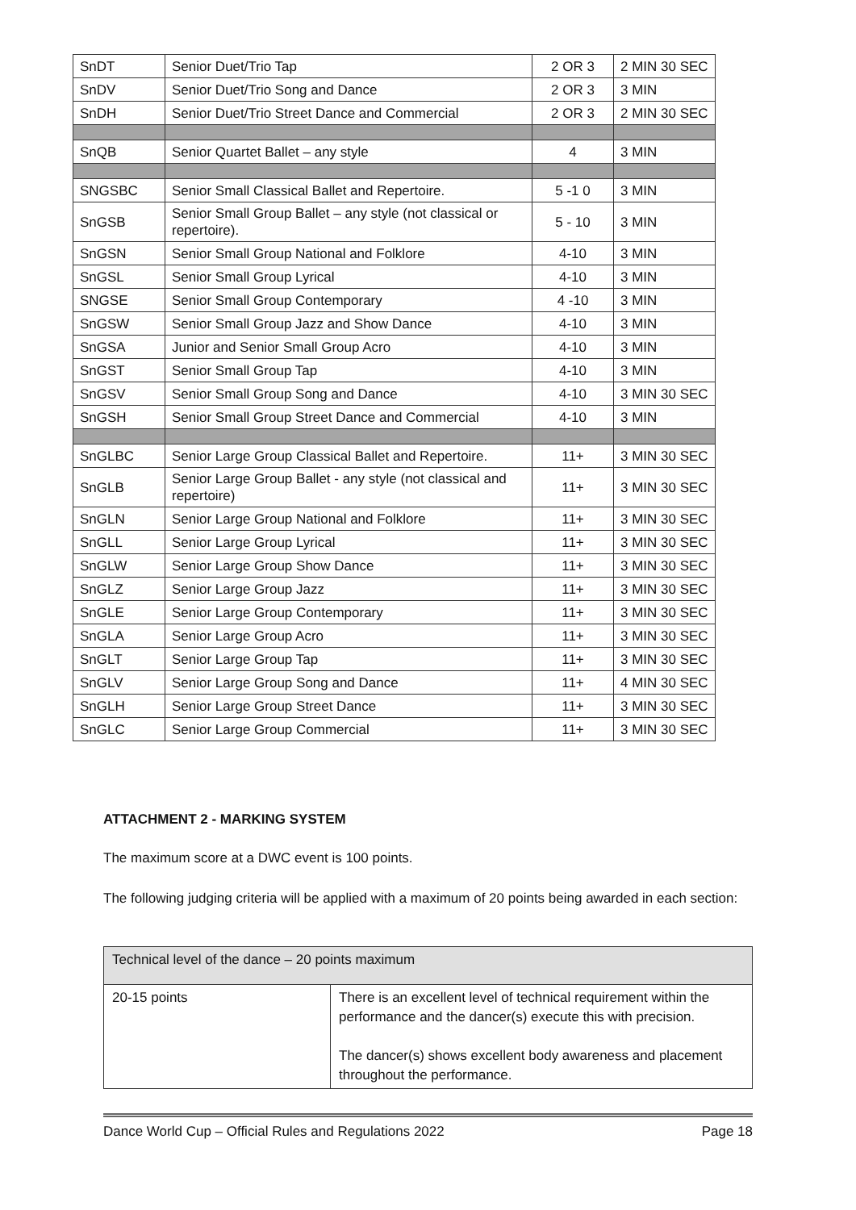| SnDT | Senior Duet/Trio Tap | 2 OR 3 | 2 MIN 30 SEC |
| SnDV | Senior Duet/Trio Song and Dance | 2 OR 3 | 3 MIN |
| SnDH | Senior Duet/Trio Street Dance and Commercial | 2 OR 3 | 2 MIN 30 SEC |
| SnQB | Senior Quartet Ballet – any style | 4 | 3 MIN |
| SNGSBC | Senior Small Classical Ballet and Repertoire. | 5 -1 0 | 3 MIN |
| SnGSB | Senior Small Group Ballet – any style (not classical or repertoire). | 5 - 10 | 3 MIN |
| SnGSN | Senior Small Group National and Folklore | 4-10 | 3 MIN |
| SnGSL | Senior Small Group Lyrical | 4-10 | 3 MIN |
| SNGSE | Senior Small Group Contemporary | 4 -10 | 3 MIN |
| SnGSW | Senior Small Group Jazz and Show Dance | 4-10 | 3 MIN |
| SnGSA | Junior and Senior Small Group Acro | 4-10 | 3 MIN |
| SnGST | Senior Small Group Tap | 4-10 | 3 MIN |
| SnGSV | Senior Small Group Song and Dance | 4-10 | 3 MIN 30 SEC |
| SnGSH | Senior Small Group Street Dance and Commercial | 4-10 | 3 MIN |
| SnGLBC | Senior Large Group Classical Ballet and Repertoire. | 11+ | 3 MIN 30 SEC |
| SnGLB | Senior Large Group Ballet - any style (not classical and repertoire) | 11+ | 3 MIN 30 SEC |
| SnGLN | Senior Large Group National and Folklore | 11+ | 3 MIN 30 SEC |
| SnGLL | Senior Large Group Lyrical | 11+ | 3 MIN 30 SEC |
| SnGLW | Senior Large Group Show Dance | 11+ | 3 MIN 30 SEC |
| SnGLZ | Senior Large Group Jazz | 11+ | 3 MIN 30 SEC |
| SnGLE | Senior Large Group Contemporary | 11+ | 3 MIN 30 SEC |
| SnGLA | Senior Large Group Acro | 11+ | 3 MIN 30 SEC |
| SnGLT | Senior Large Group Tap | 11+ | 3 MIN 30 SEC |
| SnGLV | Senior Large Group Song and Dance | 11+ | 4 MIN 30 SEC |
| SnGLH | Senior Large Group Street Dance | 11+ | 3 MIN 30 SEC |
| SnGLC | Senior Large Group Commercial | 11+ | 3 MIN 30 SEC |
ATTACHMENT 2 - MARKING SYSTEM
The maximum score at a DWC event is 100 points.
The following judging criteria will be applied with a maximum of 20 points being awarded in each section:
| Technical level of the dance – 20 points maximum | |
| 20-15 points | There is an excellent level of technical requirement within the performance and the dancer(s) execute this with precision. The dancer(s) shows excellent body awareness and placement throughout the performance. |
Dance World Cup – Official Rules and Regulations 2022 Page 18